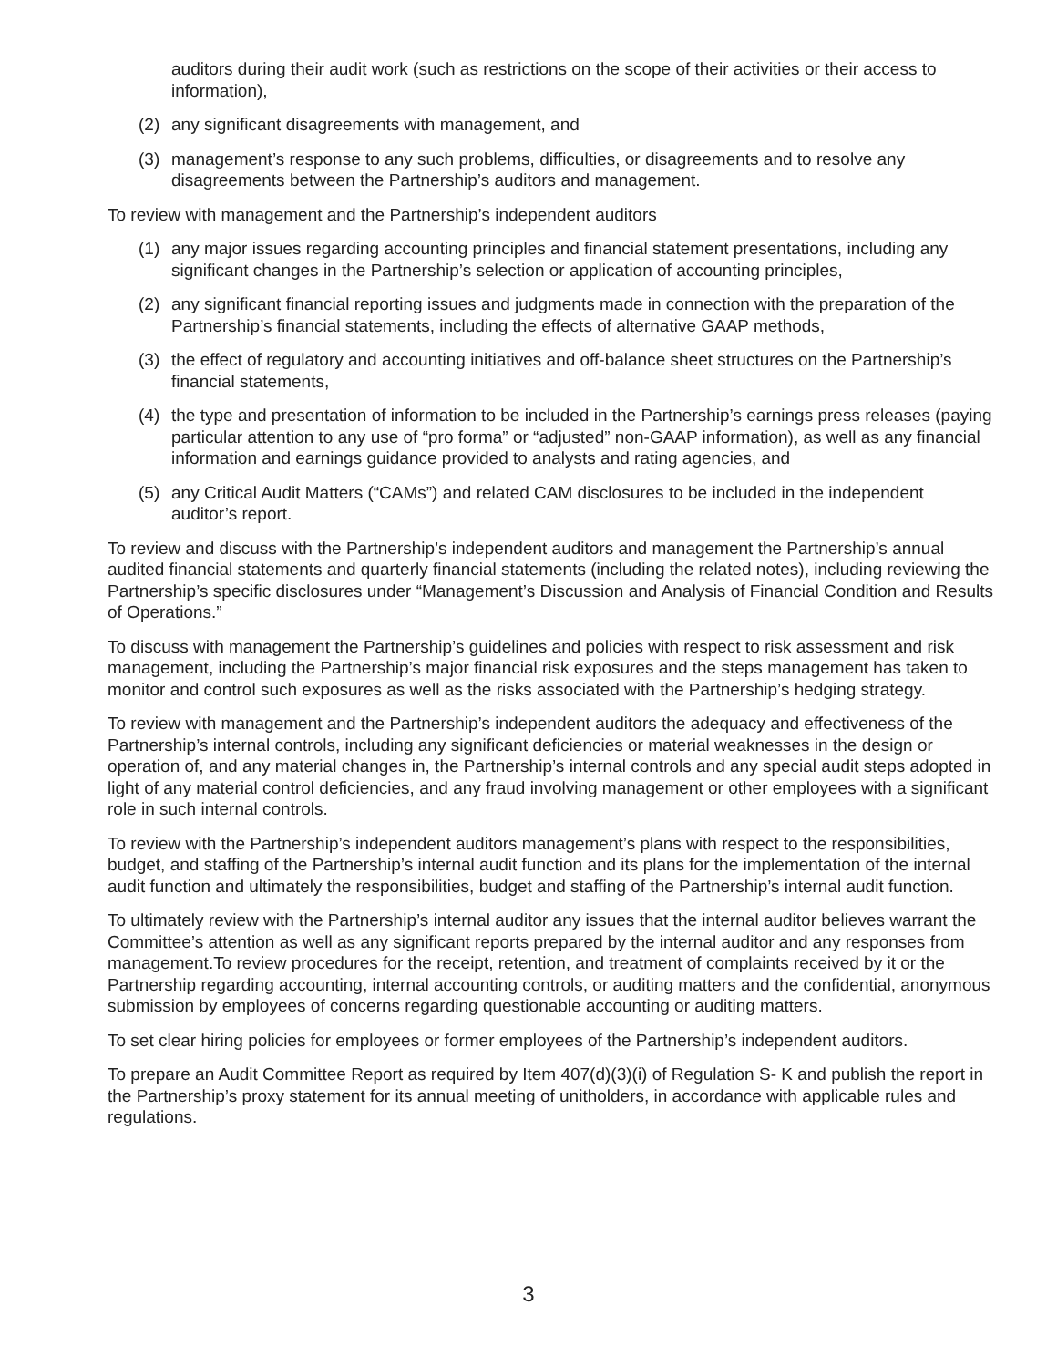auditors during their audit work (such as restrictions on the scope of their activities or their access to information),
(2) any significant disagreements with management, and
(3) management’s response to any such problems, difficulties, or disagreements and to resolve any disagreements between the Partnership’s auditors and management.
To review with management and the Partnership’s independent auditors
(1) any major issues regarding accounting principles and financial statement presentations, including any significant changes in the Partnership’s selection or application of accounting principles,
(2) any significant financial reporting issues and judgments made in connection with the preparation of the Partnership’s financial statements, including the effects of alternative GAAP methods,
(3) the effect of regulatory and accounting initiatives and off-balance sheet structures on the Partnership’s financial statements,
(4) the type and presentation of information to be included in the Partnership’s earnings press releases (paying particular attention to any use of “pro forma” or “adjusted” non-GAAP information), as well as any financial information and earnings guidance provided to analysts and rating agencies, and
(5) any Critical Audit Matters (“CAMs”) and related CAM disclosures to be included in the independent auditor’s report.
To review and discuss with the Partnership’s independent auditors and management the Partnership’s annual audited financial statements and quarterly financial statements (including the related notes), including reviewing the Partnership’s specific disclosures under “Management’s Discussion and Analysis of Financial Condition and Results of Operations.”
To discuss with management the Partnership’s guidelines and policies with respect to risk assessment and risk management, including the Partnership’s major financial risk exposures and the steps management has taken to monitor and control such exposures as well as the risks associated with the Partnership’s hedging strategy.
To review with management and the Partnership’s independent auditors the adequacy and effectiveness of the Partnership’s internal controls, including any significant deficiencies or material weaknesses in the design or operation of, and any material changes in, the Partnership’s internal controls and any special audit steps adopted in light of any material control deficiencies, and any fraud involving management or other employees with a significant role in such internal controls.
To review with the Partnership’s independent auditors management’s plans with respect to the responsibilities, budget, and staffing of the Partnership’s internal audit function and its plans for the implementation of the internal audit function and ultimately the responsibilities, budget and staffing of the Partnership’s internal audit function.
To ultimately review with the Partnership’s internal auditor any issues that the internal auditor believes warrant the Committee’s attention as well as any significant reports prepared by the internal auditor and any responses from management.To review procedures for the receipt, retention, and treatment of complaints received by it or the Partnership regarding accounting, internal accounting controls, or auditing matters and the confidential, anonymous submission by employees of concerns regarding questionable accounting or auditing matters.
To set clear hiring policies for employees or former employees of the Partnership’s independent auditors.
To prepare an Audit Committee Report as required by Item 407(d)(3)(i) of Regulation S- K and publish the report in the Partnership’s proxy statement for its annual meeting of unitholders, in accordance with applicable rules and regulations.
3